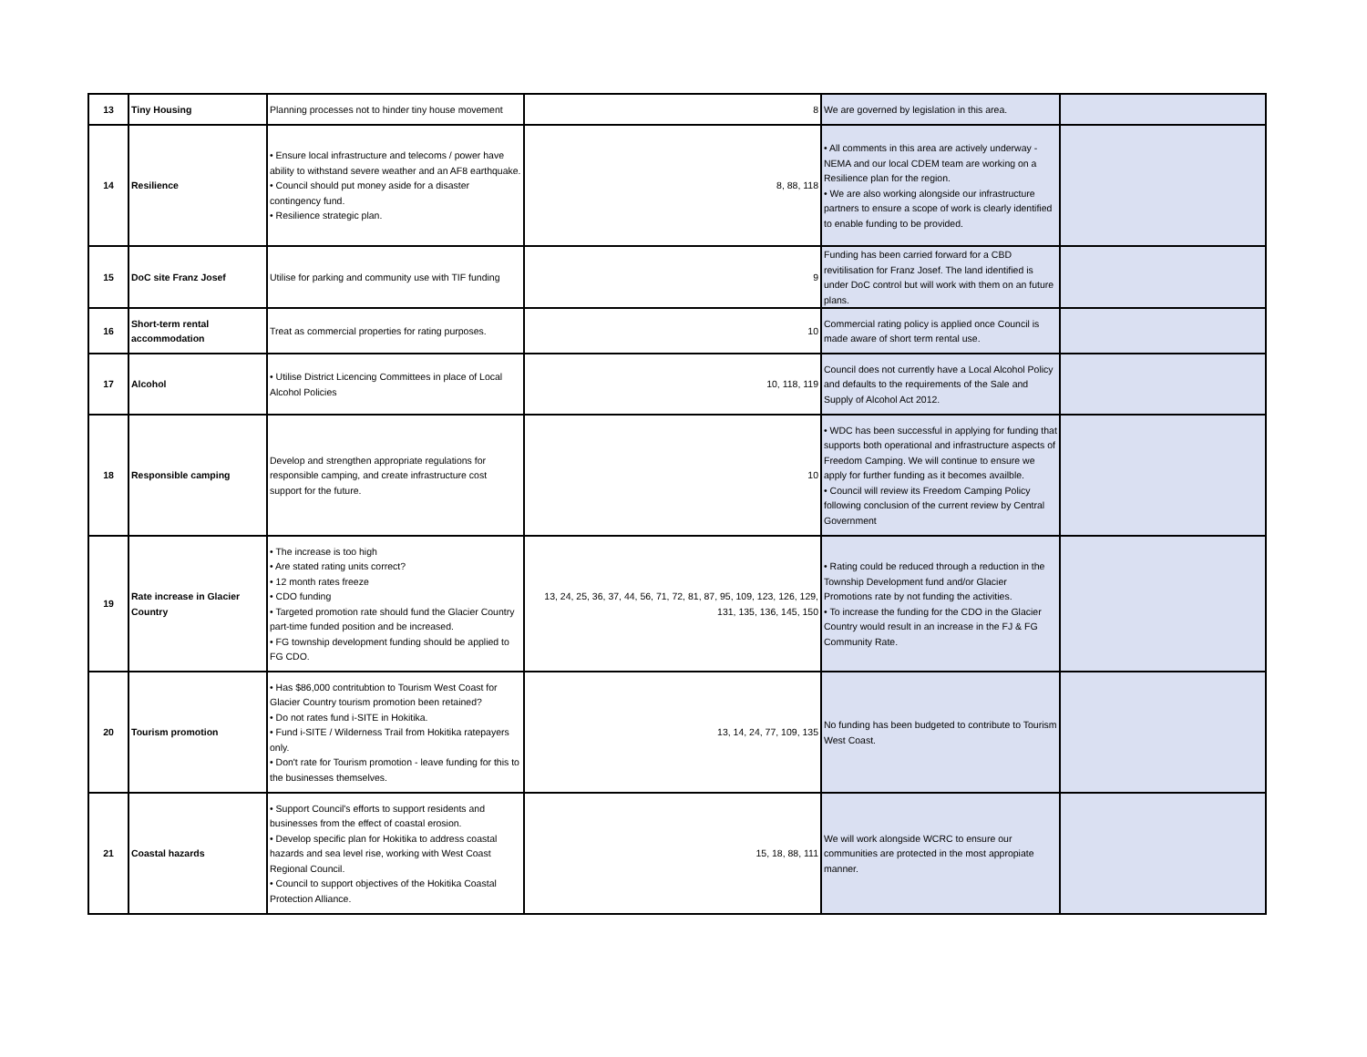| 13 | Tiny Housing | Planning processes not to hinder tiny house movement | 8 | We are governed by legislation in this area. | |
| 14 | Resilience | • Ensure local infrastructure and telecoms / power have ability to withstand severe weather and an AF8 earthquake. • Council should put money aside for a disaster contingency fund. • Resilience strategic plan. | 8, 88, 118 | • All comments in this area are actively underway - NEMA and our local CDEM team are working on a Resilience plan for the region. • We are also working alongside our infrastructure partners to ensure a scope of work is clearly identified to enable funding to be provided. | |
| 15 | DoC site Franz Josef | Utilise for parking and community use with TIF funding | 9 | Funding has been carried forward for a CBD revitilisation for Franz Josef. The land identified is under DoC control but will work with them on an future plans. | |
| 16 | Short-term rental accommodation | Treat as commercial properties for rating purposes. | 10 | Commercial rating policy is applied once Council is made aware of short term rental use. | |
| 17 | Alcohol | • Utilise District Licencing Committees in place of Local Alcohol Policies | 10, 118, 119 | Council does not currently have a Local Alcohol Policy and defaults to the requirements of the Sale and Supply of Alcohol Act 2012. | |
| 18 | Responsible camping | Develop and strengthen appropriate regulations for responsible camping, and create infrastructure cost support for the future. | 10 | • WDC has been successful in applying for funding that supports both operational and infrastructure aspects of Freedom Camping. We will continue to ensure we apply for further funding as it becomes availble. • Council will review its Freedom Camping Policy following conclusion of the current review by Central Government | |
| 19 | Rate increase in Glacier Country | • The increase is too high • Are stated rating units correct? • 12 month rates freeze • CDO funding • Targeted promotion rate should fund the Glacier Country part-time funded position and be increased. • FG township development funding should be applied to FG CDO. | 13, 24, 25, 36, 37, 44, 56, 71, 72, 81, 87, 95, 109, 123, 126, 129, 131, 135, 136, 145, 150 | • Rating could be reduced through a reduction in the Township Development fund and/or Glacier Promotions rate by not funding the activities. • To increase the funding for the CDO in the Glacier Country would result in an increase in the FJ & FG Community Rate. | |
| 20 | Tourism promotion | • Has $86,000 contritubtion to Tourism West Coast for Glacier Country tourism promotion been retained? • Do not rates fund i-SITE in Hokitika. • Fund i-SITE / Wilderness Trail from Hokitika ratepayers only. • Don't rate for Tourism promotion - leave funding for this to the businesses themselves. | 13, 14, 24, 77, 109, 135 | No funding has been budgeted to contribute to Tourism West Coast. | |
| 21 | Coastal hazards | • Support Council's efforts to support residents and businesses from the effect of coastal erosion. • Develop specific plan for Hokitika to address coastal hazards and sea level rise, working with West Coast Regional Council. • Council to support objectives of the Hokitika Coastal Protection Alliance. | 15, 18, 88, 111 | We will work alongside WCRC to ensure our communities are protected in the most appropiate manner. | |